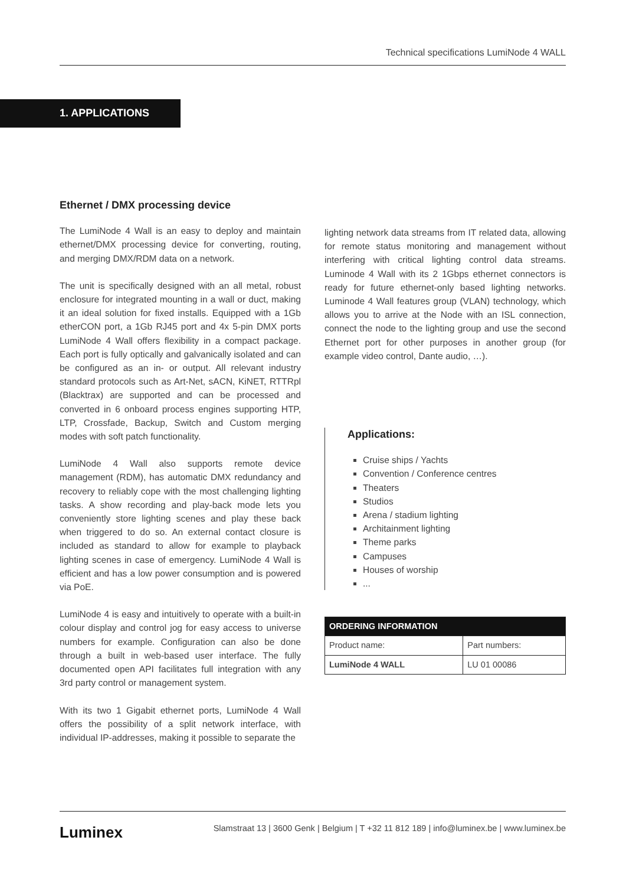Technical specifications LumiNode 4 WALL
1. APPLICATIONS
Ethernet / DMX processing device
The LumiNode 4 Wall is an easy to deploy and maintain ethernet/DMX processing device for converting, routing, and merging DMX/RDM data on a network.
The unit is specifically designed with an all metal, robust enclosure for integrated mounting in a wall or duct, making it an ideal solution for fixed installs. Equipped with a 1Gb etherCON port, a 1Gb RJ45 port and 4x 5-pin DMX ports LumiNode 4 Wall offers flexibility in a compact package. Each port is fully optically and galvanically isolated and can be configured as an in- or output. All relevant industry standard protocols such as Art-Net, sACN, KiNET, RTTRpl (Blacktrax) are supported and can be processed and converted in 6 onboard process engines supporting HTP, LTP, Crossfade, Backup, Switch and Custom merging modes with soft patch functionality.
LumiNode 4 Wall also supports remote device management (RDM), has automatic DMX redundancy and recovery to reliably cope with the most challenging lighting tasks. A show recording and play-back mode lets you conveniently store lighting scenes and play these back when triggered to do so. An external contact closure is included as standard to allow for example to playback lighting scenes in case of emergency. LumiNode 4 Wall is efficient and has a low power consumption and is powered via PoE.
LumiNode 4 is easy and intuitively to operate with a built-in colour display and control jog for easy access to universe numbers for example. Configuration can also be done through a built in web-based user interface. The fully documented open API facilitates full integration with any 3rd party control or management system.
With its two 1 Gigabit ethernet ports, LumiNode 4 Wall offers the possibility of a split network interface, with individual IP-addresses, making it possible to separate the
lighting network data streams from IT related data, allowing for remote status monitoring and management without interfering with critical lighting control data streams. Luminode 4 Wall with its 2 1Gbps ethernet connectors is ready for future ethernet-only based lighting networks. Luminode 4 Wall features group (VLAN) technology, which allows you to arrive at the Node with an ISL connection, connect the node to the lighting group and use the second Ethernet port for other purposes in another group (for example video control, Dante audio, …).
Applications:
Cruise ships / Yachts
Convention / Conference centres
Theaters
Studios
Arena / stadium lighting
Architainment lighting
Theme parks
Campuses
Houses of worship
...
| ORDERING INFORMATION | |
| --- | --- |
| Product name: | Part numbers: |
| LumiNode 4 WALL | LU 01 00086 |
Luminex Slamstraat 13 | 3600 Genk | Belgium | T +32 11 812 189 | info@luminex.be | www.luminex.be